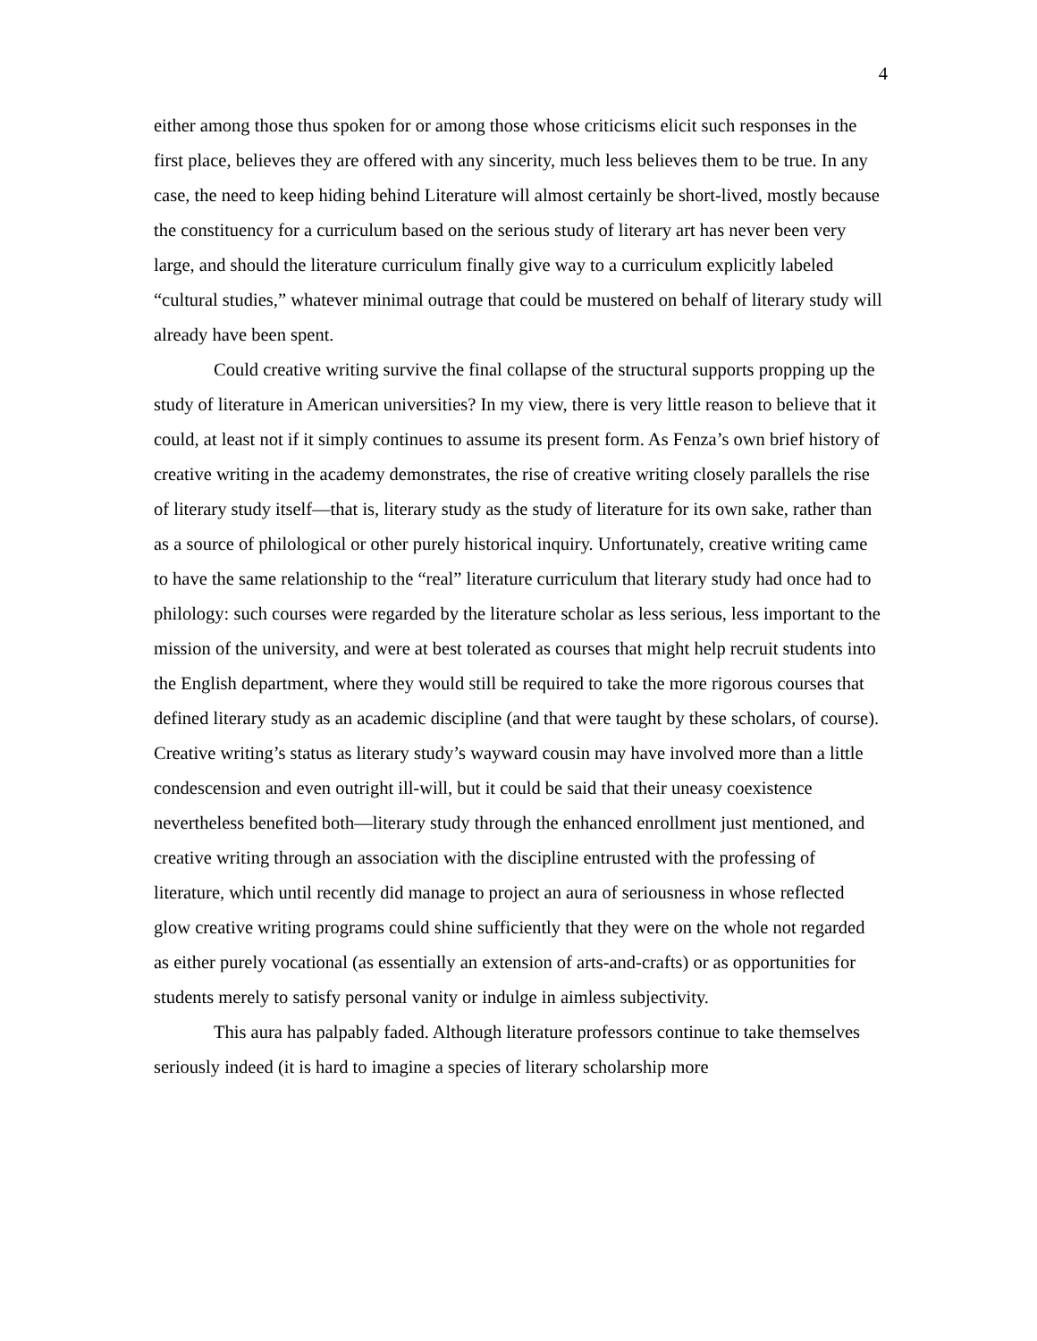4
either among those thus spoken for or among those whose criticisms elicit such responses in the first place, believes they are offered with any sincerity, much less believes them to be true. In any case, the need to keep hiding behind Literature will almost certainly be short-lived, mostly because the constituency for a curriculum based on the serious study of literary art has never been very large, and should the literature curriculum finally give way to a curriculum explicitly labeled “cultural studies,” whatever minimal outrage that could be mustered on behalf of literary study will already have been spent.
Could creative writing survive the final collapse of the structural supports propping up the study of literature in American universities? In my view, there is very little reason to believe that it could, at least not if it simply continues to assume its present form. As Fenza’s own brief history of creative writing in the academy demonstrates, the rise of creative writing closely parallels the rise of literary study itself—that is, literary study as the study of literature for its own sake, rather than as a source of philological or other purely historical inquiry. Unfortunately, creative writing came to have the same relationship to the “real” literature curriculum that literary study had once had to philology: such courses were regarded by the literature scholar as less serious, less important to the mission of the university, and were at best tolerated as courses that might help recruit students into the English department, where they would still be required to take the more rigorous courses that defined literary study as an academic discipline (and that were taught by these scholars, of course). Creative writing’s status as literary study’s wayward cousin may have involved more than a little condescension and even outright ill-will, but it could be said that their uneasy coexistence nevertheless benefited both—literary study through the enhanced enrollment just mentioned, and creative writing through an association with the discipline entrusted with the professing of literature, which until recently did manage to project an aura of seriousness in whose reflected glow creative writing programs could shine sufficiently that they were on the whole not regarded as either purely vocational (as essentially an extension of arts-and-crafts) or as opportunities for students merely to satisfy personal vanity or indulge in aimless subjectivity.
This aura has palpably faded. Although literature professors continue to take themselves seriously indeed (it is hard to imagine a species of literary scholarship more